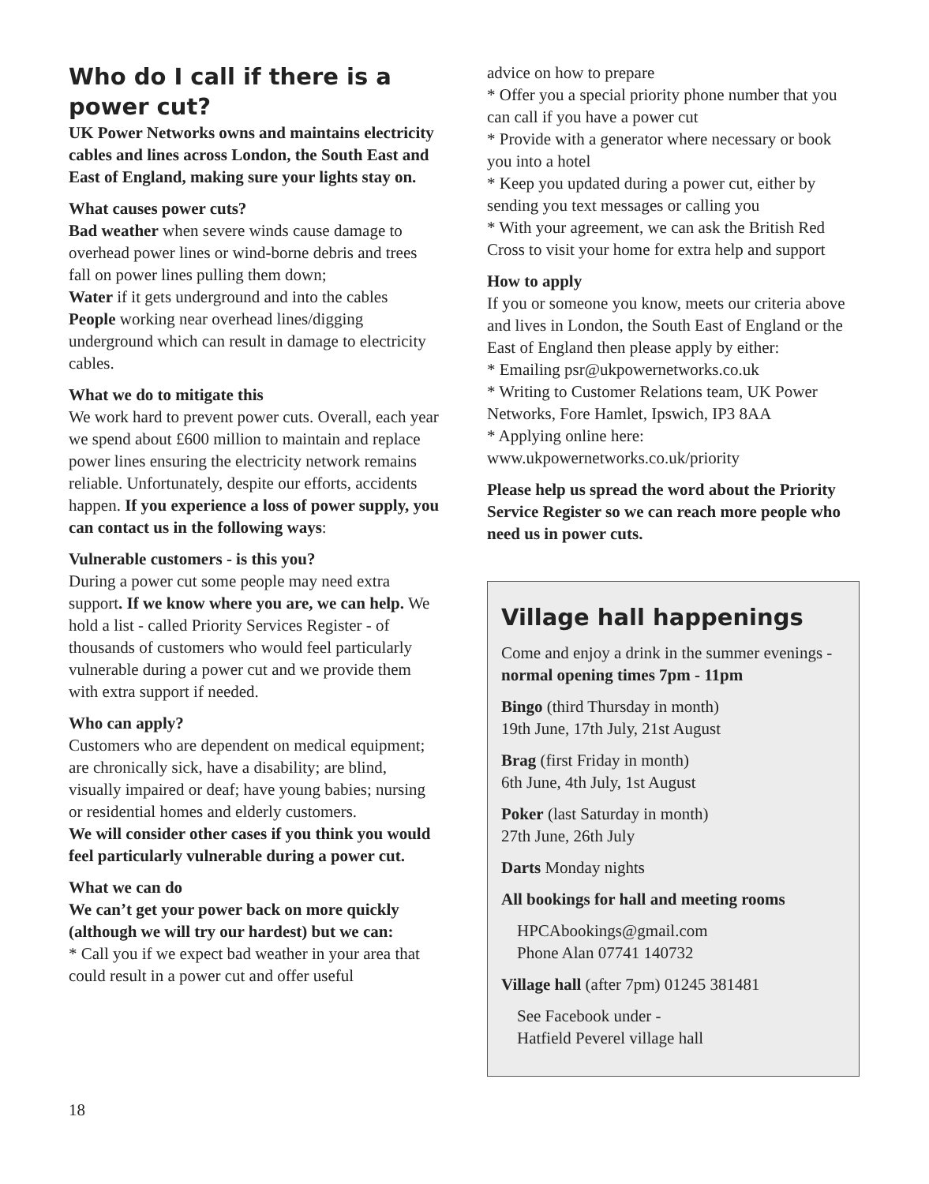Who do I call if there is a power cut?
UK Power Networks owns and maintains electricity cables and lines across London, the South East and East of England, making sure your lights stay on.
What causes power cuts?
Bad weather when severe winds cause damage to overhead power lines or wind-borne debris and trees fall on power lines pulling them down;
Water if it gets underground and into the cables
People working near overhead lines/digging underground which can result in damage to electricity cables.
What we do to mitigate this
We work hard to prevent power cuts. Overall, each year we spend about £600 million to maintain and replace power lines ensuring the electricity network remains reliable. Unfortunately, despite our efforts, accidents happen. If you experience a loss of power supply, you can contact us in the following ways:
Vulnerable customers - is this you?
During a power cut some people may need extra support. If we know where you are, we can help. We hold a list - called Priority Services Register - of thousands of customers who would feel particularly vulnerable during a power cut and we provide them with extra support if needed.
Who can apply?
Customers who are dependent on medical equipment; are chronically sick, have a disability; are blind, visually impaired or deaf; have young babies; nursing or residential homes and elderly customers.
We will consider other cases if you think you would feel particularly vulnerable during a power cut.
What we can do
We can’t get your power back on more quickly (although we will try our hardest) but we can:
* Call you if we expect bad weather in your area that could result in a power cut and offer useful
advice on how to prepare
* Offer you a special priority phone number that you can call if you have a power cut
* Provide with a generator where necessary or book you into a hotel
* Keep you updated during a power cut, either by sending you text messages or calling you
* With your agreement, we can ask the British Red Cross to visit your home for extra help and support
How to apply
If you or someone you know, meets our criteria above and lives in London, the South East of England or the East of England then please apply by either:
* Emailing psr@ukpowernetworks.co.uk
* Writing to Customer Relations team, UK Power Networks, Fore Hamlet, Ipswich, IP3 8AA
* Applying online here: www.ukpowernetworks.co.uk/priority
Please help us spread the word about the Priority Service Register so we can reach more people who need us in power cuts.
Village hall happenings
Come and enjoy a drink in the summer evenings - normal opening times 7pm - 11pm
Bingo (third Thursday in month)
19th June, 17th July, 21st August
Brag (first Friday in month)
6th June, 4th July, 1st August
Poker (last Saturday in month)
27th June, 26th July
Darts Monday nights
All bookings for hall and meeting rooms
HPCAbookings@gmail.com
Phone Alan 07741 140732
Village hall (after 7pm) 01245 381481
See Facebook under -
Hatfield Peverel village hall
18